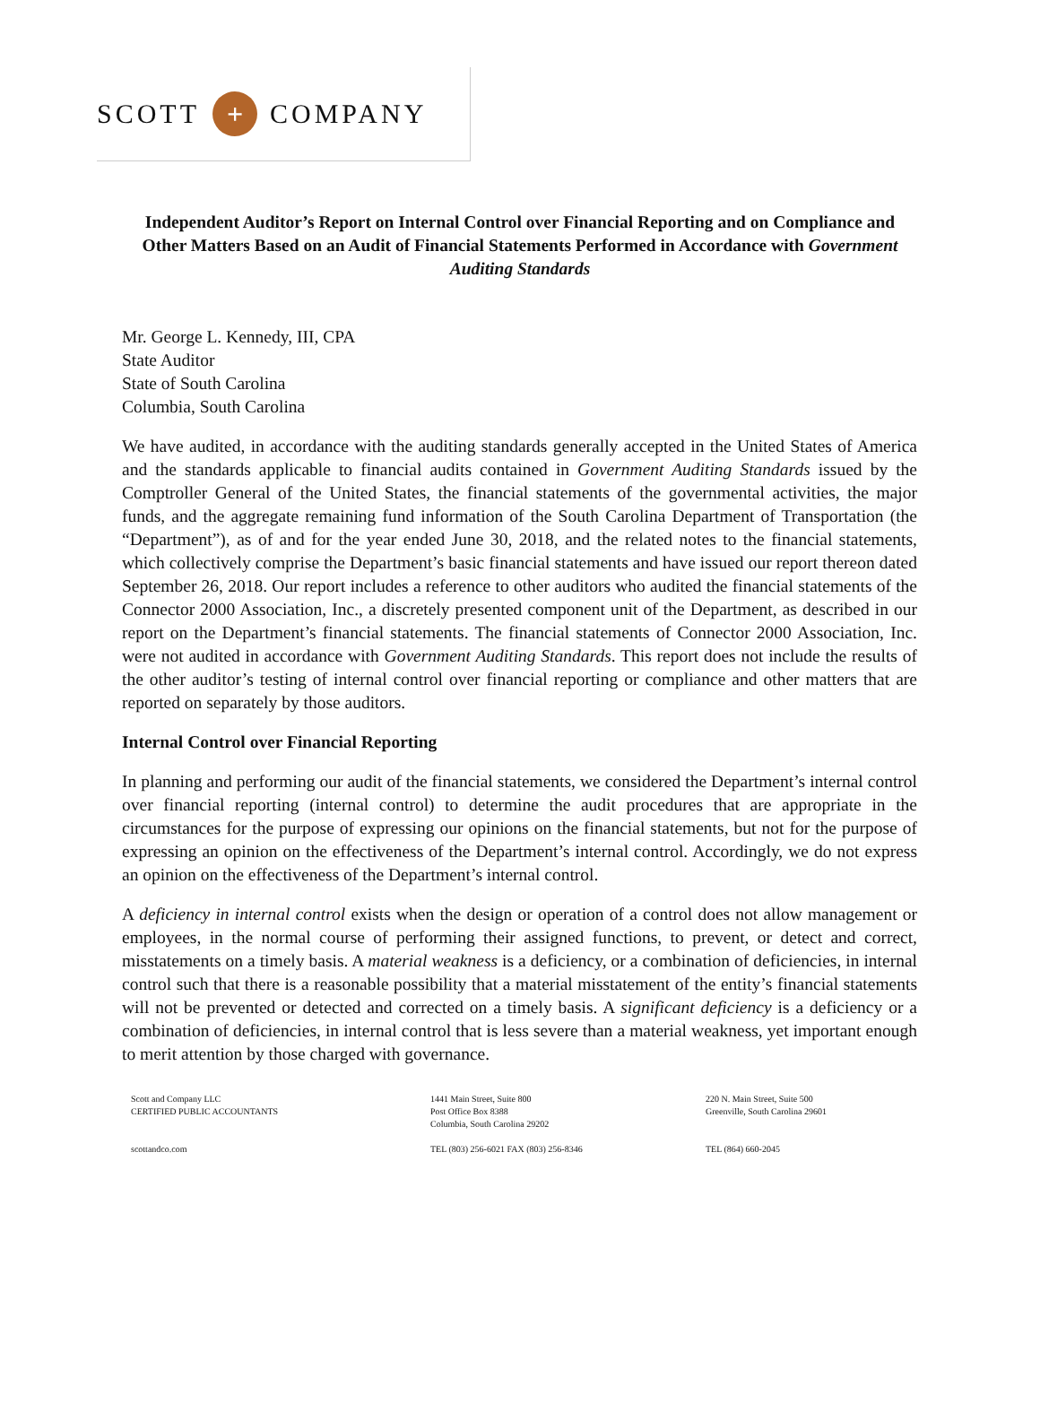SCOTT
+
COMPANY
Independent Auditor’s Report on Internal Control over Financial Reporting and on Compliance and Other Matters Based on an Audit of Financial Statements Performed in Accordance with Government Auditing Standards
Mr. George L. Kennedy, III, CPA
State Auditor
State of South Carolina
Columbia, South Carolina
We have audited, in accordance with the auditing standards generally accepted in the United States of America and the standards applicable to financial audits contained in Government Auditing Standards issued by the Comptroller General of the United States, the financial statements of the governmental activities, the major funds, and the aggregate remaining fund information of the South Carolina Department of Transportation (the “Department”), as of and for the year ended June 30, 2018, and the related notes to the financial statements, which collectively comprise the Department’s basic financial statements and have issued our report thereon dated September 26, 2018. Our report includes a reference to other auditors who audited the financial statements of the Connector 2000 Association, Inc., a discretely presented component unit of the Department, as described in our report on the Department’s financial statements. The financial statements of Connector 2000 Association, Inc. were not audited in accordance with Government Auditing Standards. This report does not include the results of the other auditor’s testing of internal control over financial reporting or compliance and other matters that are reported on separately by those auditors.
Internal Control over Financial Reporting
In planning and performing our audit of the financial statements, we considered the Department’s internal control over financial reporting (internal control) to determine the audit procedures that are appropriate in the circumstances for the purpose of expressing our opinions on the financial statements, but not for the purpose of expressing an opinion on the effectiveness of the Department’s internal control. Accordingly, we do not express an opinion on the effectiveness of the Department’s internal control.
A deficiency in internal control exists when the design or operation of a control does not allow management or employees, in the normal course of performing their assigned functions, to prevent, or detect and correct, misstatements on a timely basis. A material weakness is a deficiency, or a combination of deficiencies, in internal control such that there is a reasonable possibility that a material misstatement of the entity’s financial statements will not be prevented or detected and corrected on a timely basis. A significant deficiency is a deficiency or a combination of deficiencies, in internal control that is less severe than a material weakness, yet important enough to merit attention by those charged with governance.
Scott and Company LLC
CERTIFIED PUBLIC ACCOUNTANTS
1441 Main Street, Suite 800
Post Office Box 8388
Columbia, South Carolina 29202
220 N. Main Street, Suite 500
Greenville, South Carolina 29601
scottandco.com
TEL (803) 256-6021 FAX (803) 256-8346
TEL (864) 660-2045